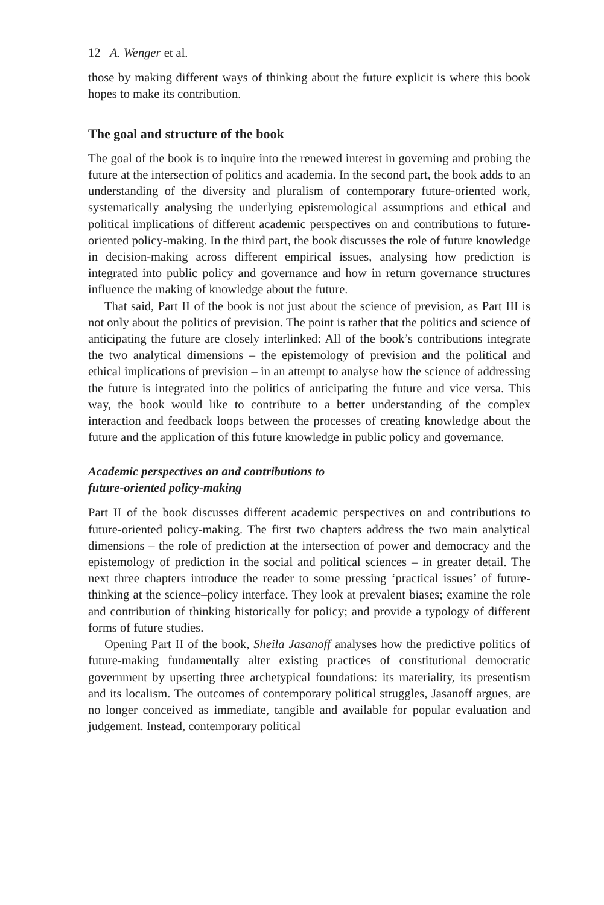12 A. Wenger et al.
those by making different ways of thinking about the future explicit is where this book hopes to make its contribution.
The goal and structure of the book
The goal of the book is to inquire into the renewed interest in governing and probing the future at the intersection of politics and academia. In the second part, the book adds to an understanding of the diversity and pluralism of contemporary future-oriented work, systematically analysing the underlying epistemological assumptions and ethical and political implications of different academic perspectives on and contributions to future-oriented policy-making. In the third part, the book discusses the role of future knowledge in decision-making across different empirical issues, analysing how prediction is integrated into public policy and governance and how in return governance structures influence the making of knowledge about the future.
That said, Part II of the book is not just about the science of prevision, as Part III is not only about the politics of prevision. The point is rather that the politics and science of anticipating the future are closely interlinked: All of the book’s contributions integrate the two analytical dimensions – the epistemology of prevision and the political and ethical implications of prevision – in an attempt to analyse how the science of addressing the future is integrated into the politics of anticipating the future and vice versa. This way, the book would like to contribute to a better understanding of the complex interaction and feedback loops between the processes of creating knowledge about the future and the application of this future knowledge in public policy and governance.
Academic perspectives on and contributions to
future-oriented policy-making
Part II of the book discusses different academic perspectives on and contributions to future-oriented policy-making. The first two chapters address the two main analytical dimensions – the role of prediction at the intersection of power and democracy and the epistemology of prediction in the social and political sciences – in greater detail. The next three chapters introduce the reader to some pressing ‘practical issues’ of future-thinking at the science–policy interface. They look at prevalent biases; examine the role and contribution of thinking historically for policy; and provide a typology of different forms of future studies.
Opening Part II of the book, Sheila Jasanoff analyses how the predictive politics of future-making fundamentally alter existing practices of constitutional democratic government by upsetting three archetypical foundations: its materiality, its presentism and its localism. The outcomes of contemporary political struggles, Jasanoff argues, are no longer conceived as immediate, tangible and available for popular evaluation and judgement. Instead, contemporary political